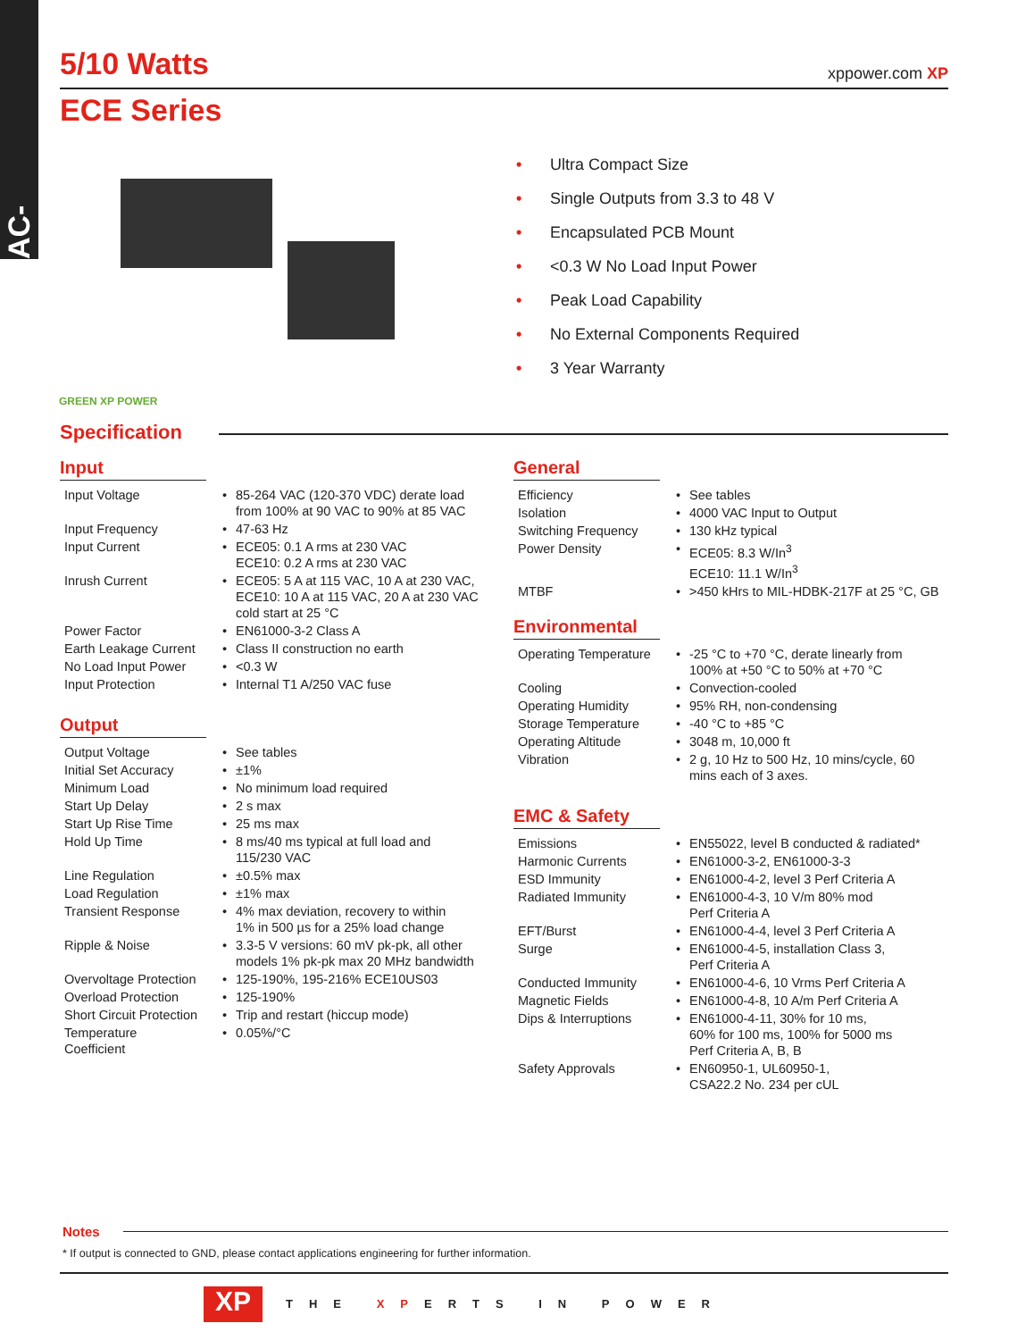AC-DC
5/10 Watts xppower.com XP
ECE Series
GREEN XP POWER
• Ultra Compact Size
• Single Outputs from 3.3 to 48 V
• Encapsulated PCB Mount
• <0.3 W No Load Input Power
• Peak Load Capability
• No External Components Required
• 3 Year Warranty
Specification
Input
| Input Voltage | • | 85-264 VAC (120-370 VDC) derate load from 100% at 90 VAC to 90% at 85 VAC |
| Input Frequency | • | 47-63 Hz |
| Input Current | • | ECE05: 0.1 A rms at 230 VAC ECE10: 0.2 A rms at 230 VAC |
| Inrush Current | • | ECE05: 5 A at 115 VAC, 10 A at 230 VAC, ECE10: 10 A at 115 VAC, 20 A at 230 VAC cold start at 25 °C |
| Power Factor | • | EN61000-3-2 Class A |
| Earth Leakage Current | • | Class II construction no earth |
| No Load Input Power | • | <0.3 W |
| Input Protection | • | Internal T1 A/250 VAC fuse |
Output
| Output Voltage | • | See tables |
| Initial Set Accuracy | • | ±1% |
| Minimum Load | • | No minimum load required |
| Start Up Delay | • | 2 s max |
| Start Up Rise Time | • | 25 ms max |
| Hold Up Time | • | 8 ms/40 ms typical at full load and 115/230 VAC |
| Line Regulation | • | ±0.5% max |
| Load Regulation | • | ±1% max |
| Transient Response | • | 4% max deviation, recovery to within 1% in 500 µs for a 25% load change |
| Ripple & Noise | • | 3.3-5 V versions: 60 mV pk-pk, all other models 1% pk-pk max 20 MHz bandwidth |
| Overvoltage Protection | • | 125-190%, 195-216% ECE10US03 |
| Overload Protection | • | 125-190% |
| Short Circuit Protection | • | Trip and restart (hiccup mode) |
| Temperature Coefficient | • | 0.05%/°C |
General
| Efficiency | • | See tables |
| Isolation | • | 4000 VAC Input to Output |
| Switching Frequency | • | 130 kHz typical |
| Power Density | • | ECE05: 8.3 W/In<sup>3</sup> ECE10: 11.1 W/In<sup>3</sup> |
| MTBF | • | >450 kHrs to MIL-HDBK-217F at 25 °C, GB |
Environmental
| Operating Temperature | • | -25 °C to +70 °C, derate linearly from 100% at +50 °C to 50% at +70 °C |
| Cooling | • | Convection-cooled |
| Operating Humidity | • | 95% RH, non-condensing |
| Storage Temperature | • | -40 °C to +85 °C |
| Operating Altitude | • | 3048 m, 10,000 ft |
| Vibration | • | 2 g, 10 Hz to 500 Hz, 10 mins/cycle, 60 mins each of 3 axes. |
EMC & Safety
| Emissions | • | EN55022, level B conducted & radiated* |
| Harmonic Currents | • | EN61000-3-2, EN61000-3-3 |
| ESD Immunity | • | EN61000-4-2, level 3 Perf Criteria A |
| Radiated Immunity | • | EN61000-4-3, 10 V/m 80% mod Perf Criteria A |
| EFT/Burst | • | EN61000-4-4, level 3 Perf Criteria A |
| Surge | • | EN61000-4-5, installation Class 3, Perf Criteria A |
| Conducted Immunity | • | EN61000-4-6, 10 Vrms Perf Criteria A |
| Magnetic Fields | • | EN61000-4-8, 10 A/m Perf Criteria A |
| Dips & Interruptions | • | EN61000-4-11, 30% for 10 ms, 60% for 100 ms, 100% for 5000 ms Perf Criteria A, B, B |
| Safety Approvals | • | EN60950-1, UL60950-1, CSA22.2 No. 234 per cUL |
Notes
* If output is connected to GND, please contact applications engineering for further information.
XP THE XPERTS IN POWER